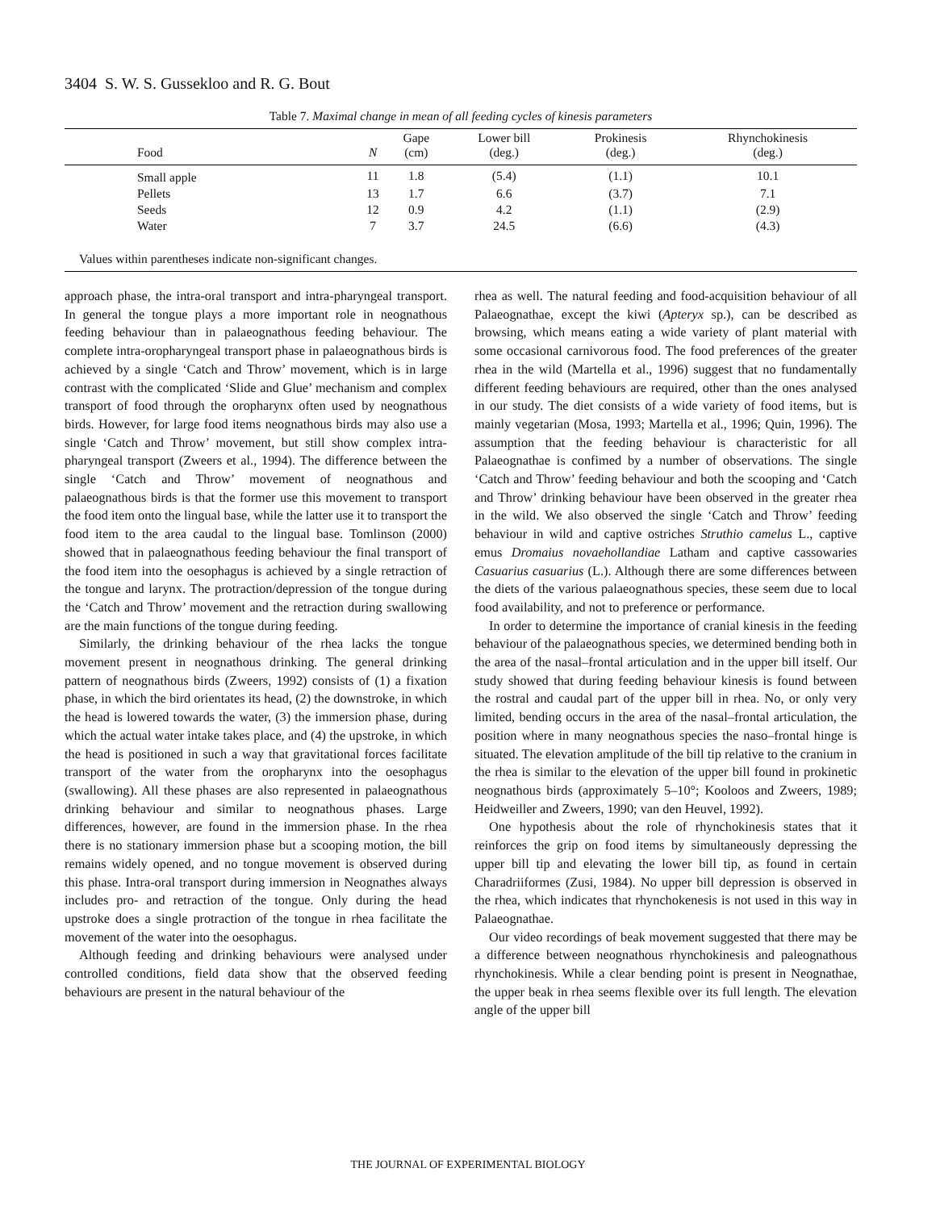3404 S. W. S. Gussekloo and R. G. Bout
Table 7. Maximal change in mean of all feeding cycles of kinesis parameters
| Food | N | Gape (cm) | Lower bill (deg.) | Prokinesis (deg.) | Rhynchokinesis (deg.) |
| --- | --- | --- | --- | --- | --- |
| Small apple | 11 | 1.8 | (5.4) | (1.1) | 10.1 |
| Pellets | 13 | 1.7 | 6.6 | (3.7) | 7.1 |
| Seeds | 12 | 0.9 | 4.2 | (1.1) | (2.9) |
| Water | 7 | 3.7 | 24.5 | (6.6) | (4.3) |
Values within parentheses indicate non-significant changes.
approach phase, the intra-oral transport and intra-pharyngeal transport. In general the tongue plays a more important role in neognathous feeding behaviour than in palaeognathous feeding behaviour. The complete intra-oropharyngeal transport phase in palaeognathous birds is achieved by a single ‘Catch and Throw’ movement, which is in large contrast with the complicated ‘Slide and Glue’ mechanism and complex transport of food through the oropharynx often used by neognathous birds. However, for large food items neognathous birds may also use a single ‘Catch and Throw’ movement, but still show complex intra-pharyngeal transport (Zweers et al., 1994). The difference between the single ‘Catch and Throw’ movement of neognathous and palaeognathous birds is that the former use this movement to transport the food item onto the lingual base, while the latter use it to transport the food item to the area caudal to the lingual base. Tomlinson (2000) showed that in palaeognathous feeding behaviour the final transport of the food item into the oesophagus is achieved by a single retraction of the tongue and larynx. The protraction/depression of the tongue during the ‘Catch and Throw’ movement and the retraction during swallowing are the main functions of the tongue during feeding.
Similarly, the drinking behaviour of the rhea lacks the tongue movement present in neognathous drinking. The general drinking pattern of neognathous birds (Zweers, 1992) consists of (1) a fixation phase, in which the bird orientates its head, (2) the downstroke, in which the head is lowered towards the water, (3) the immersion phase, during which the actual water intake takes place, and (4) the upstroke, in which the head is positioned in such a way that gravitational forces facilitate transport of the water from the oropharynx into the oesophagus (swallowing). All these phases are also represented in palaeognathous drinking behaviour and similar to neognathous phases. Large differences, however, are found in the immersion phase. In the rhea there is no stationary immersion phase but a scooping motion, the bill remains widely opened, and no tongue movement is observed during this phase. Intra-oral transport during immersion in Neognathes always includes pro- and retraction of the tongue. Only during the head upstroke does a single protraction of the tongue in rhea facilitate the movement of the water into the oesophagus.
Although feeding and drinking behaviours were analysed under controlled conditions, field data show that the observed feeding behaviours are present in the natural behaviour of the
rhea as well. The natural feeding and food-acquisition behaviour of all Palaeognathae, except the kiwi (Apteryx sp.), can be described as browsing, which means eating a wide variety of plant material with some occasional carnivorous food. The food preferences of the greater rhea in the wild (Martella et al., 1996) suggest that no fundamentally different feeding behaviours are required, other than the ones analysed in our study. The diet consists of a wide variety of food items, but is mainly vegetarian (Mosa, 1993; Martella et al., 1996; Quin, 1996). The assumption that the feeding behaviour is characteristic for all Palaeognathae is confimed by a number of observations. The single ‘Catch and Throw’ feeding behaviour and both the scooping and ‘Catch and Throw’ drinking behaviour have been observed in the greater rhea in the wild. We also observed the single ‘Catch and Throw’ feeding behaviour in wild and captive ostriches Struthio camelus L., captive emus Dromaius novaehollandiae Latham and captive cassowaries Casuarius casuarius (L.). Although there are some differences between the diets of the various palaeognathous species, these seem due to local food availability, and not to preference or performance.
In order to determine the importance of cranial kinesis in the feeding behaviour of the palaeognathous species, we determined bending both in the area of the nasal–frontal articulation and in the upper bill itself. Our study showed that during feeding behaviour kinesis is found between the rostral and caudal part of the upper bill in rhea. No, or only very limited, bending occurs in the area of the nasal–frontal articulation, the position where in many neognathous species the naso–frontal hinge is situated. The elevation amplitude of the bill tip relative to the cranium in the rhea is similar to the elevation of the upper bill found in prokinetic neognathous birds (approximately 5–10°; Kooloos and Zweers, 1989; Heidweiller and Zweers, 1990; van den Heuvel, 1992).
One hypothesis about the role of rhynchokinesis states that it reinforces the grip on food items by simultaneously depressing the upper bill tip and elevating the lower bill tip, as found in certain Charadriiformes (Zusi, 1984). No upper bill depression is observed in the rhea, which indicates that rhynchokenesis is not used in this way in Palaeognathae.
Our video recordings of beak movement suggested that there may be a difference between neognathous rhynchokinesis and paleognathous rhynchokinesis. While a clear bending point is present in Neognathae, the upper beak in rhea seems flexible over its full length. The elevation angle of the upper bill
THE JOURNAL OF EXPERIMENTAL BIOLOGY